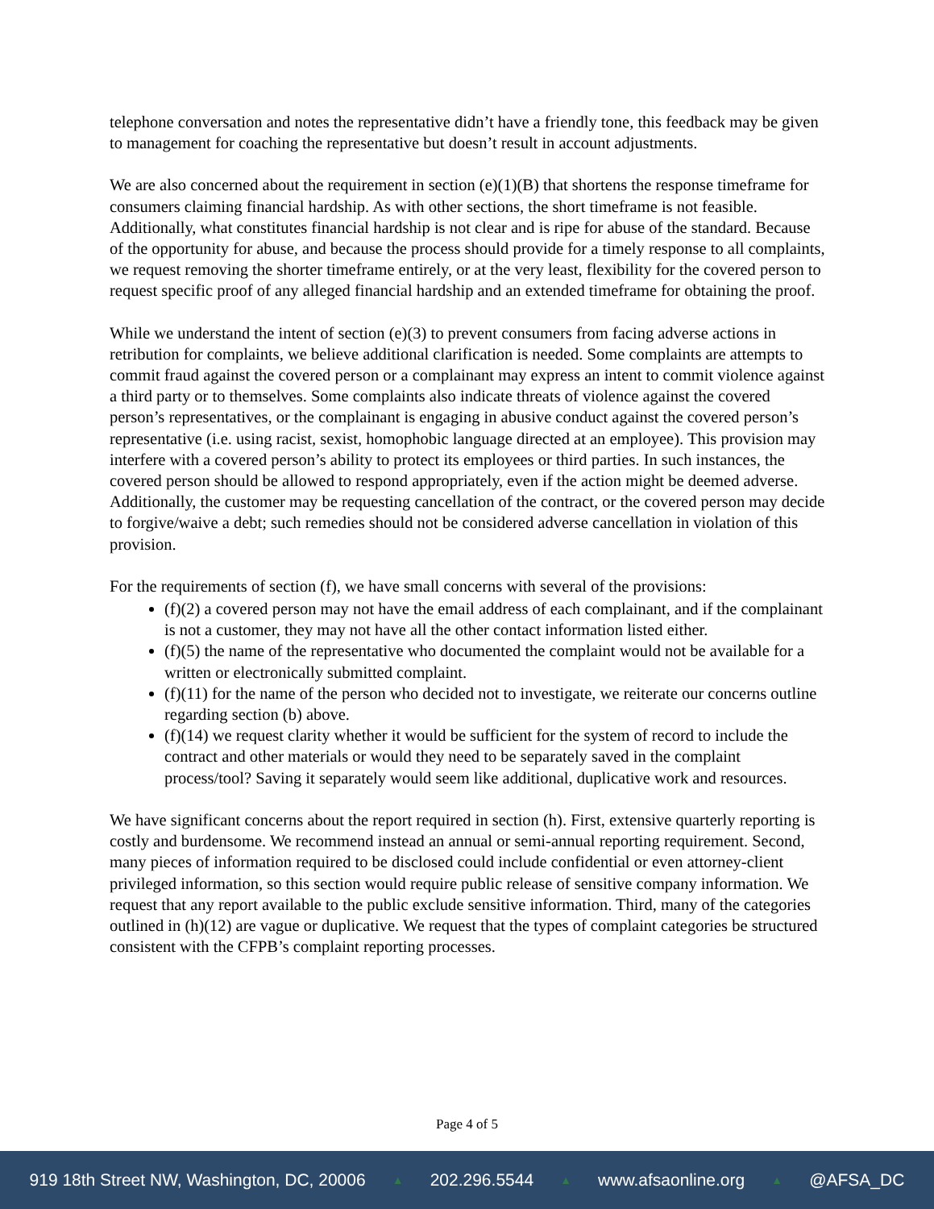telephone conversation and notes the representative didn’t have a friendly tone, this feedback may be given to management for coaching the representative but doesn’t result in account adjustments.
We are also concerned about the requirement in section (e)(1)(B) that shortens the response timeframe for consumers claiming financial hardship. As with other sections, the short timeframe is not feasible. Additionally, what constitutes financial hardship is not clear and is ripe for abuse of the standard. Because of the opportunity for abuse, and because the process should provide for a timely response to all complaints, we request removing the shorter timeframe entirely, or at the very least, flexibility for the covered person to request specific proof of any alleged financial hardship and an extended timeframe for obtaining the proof.
While we understand the intent of section (e)(3) to prevent consumers from facing adverse actions in retribution for complaints, we believe additional clarification is needed. Some complaints are attempts to commit fraud against the covered person or a complainant may express an intent to commit violence against a third party or to themselves. Some complaints also indicate threats of violence against the covered person’s representatives, or the complainant is engaging in abusive conduct against the covered person’s representative (i.e. using racist, sexist, homophobic language directed at an employee). This provision may interfere with a covered person’s ability to protect its employees or third parties. In such instances, the covered person should be allowed to respond appropriately, even if the action might be deemed adverse. Additionally, the customer may be requesting cancellation of the contract, or the covered person may decide to forgive/waive a debt; such remedies should not be considered adverse cancellation in violation of this provision.
For the requirements of section (f), we have small concerns with several of the provisions:
(f)(2) a covered person may not have the email address of each complainant, and if the complainant is not a customer, they may not have all the other contact information listed either.
(f)(5) the name of the representative who documented the complaint would not be available for a written or electronically submitted complaint.
(f)(11) for the name of the person who decided not to investigate, we reiterate our concerns outline regarding section (b) above.
(f)(14) we request clarity whether it would be sufficient for the system of record to include the contract and other materials or would they need to be separately saved in the complaint process/tool? Saving it separately would seem like additional, duplicative work and resources.
We have significant concerns about the report required in section (h). First, extensive quarterly reporting is costly and burdensome. We recommend instead an annual or semi-annual reporting requirement. Second, many pieces of information required to be disclosed could include confidential or even attorney-client privileged information, so this section would require public release of sensitive company information. We request that any report available to the public exclude sensitive information. Third, many of the categories outlined in (h)(12) are vague or duplicative. We request that the types of complaint categories be structured consistent with the CFPB’s complaint reporting processes.
Page 4 of 5
919 18th Street NW, Washington, DC, 20006 ▲ 202.296.5544 ▲ www.afsaonline.org ▲ @AFSA_DC